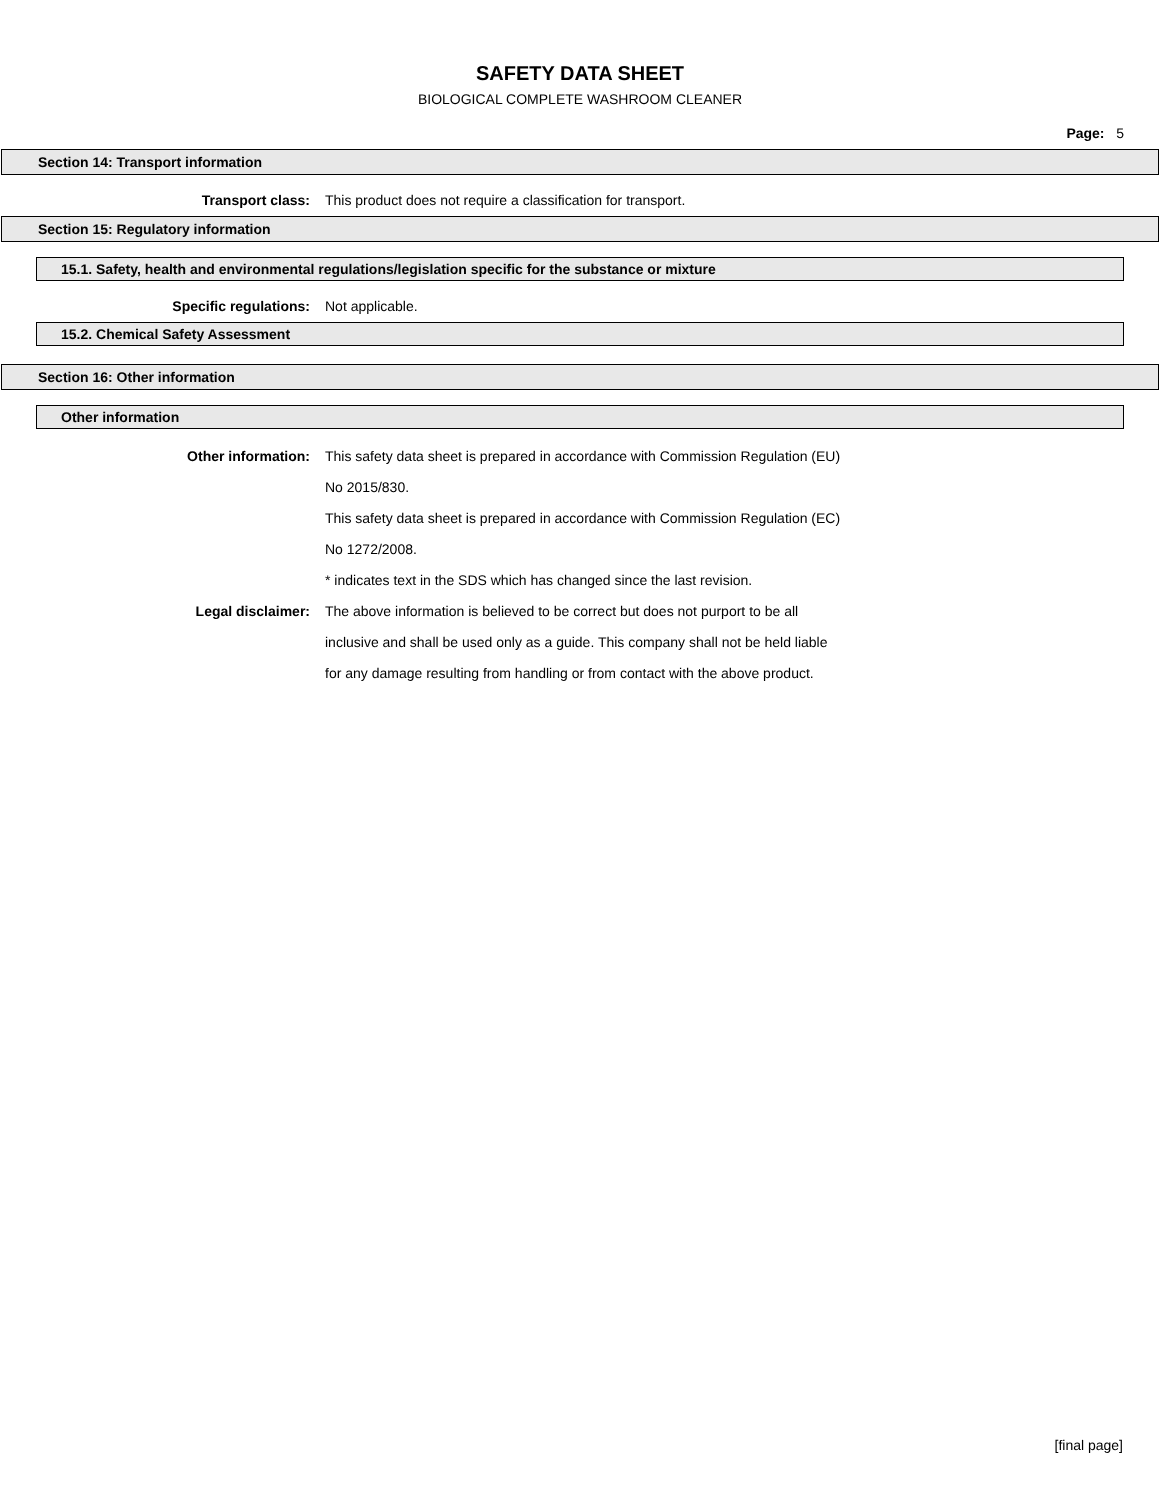SAFETY DATA SHEET
BIOLOGICAL COMPLETE WASHROOM CLEANER
Page: 5
Section 14: Transport information
Transport class: This product does not require a classification for transport.
Section 15: Regulatory information
15.1. Safety, health and environmental regulations/legislation specific for the substance or mixture
Specific regulations: Not applicable.
15.2. Chemical Safety Assessment
Section 16: Other information
Other information
Other information: This safety data sheet is prepared in accordance with Commission Regulation (EU) No 2015/830.
This safety data sheet is prepared in accordance with Commission Regulation (EC) No 1272/2008.
* indicates text in the SDS which has changed since the last revision.
Legal disclaimer: The above information is believed to be correct but does not purport to be all inclusive and shall be used only as a guide. This company shall not be held liable for any damage resulting from handling or from contact with the above product.
[final page]